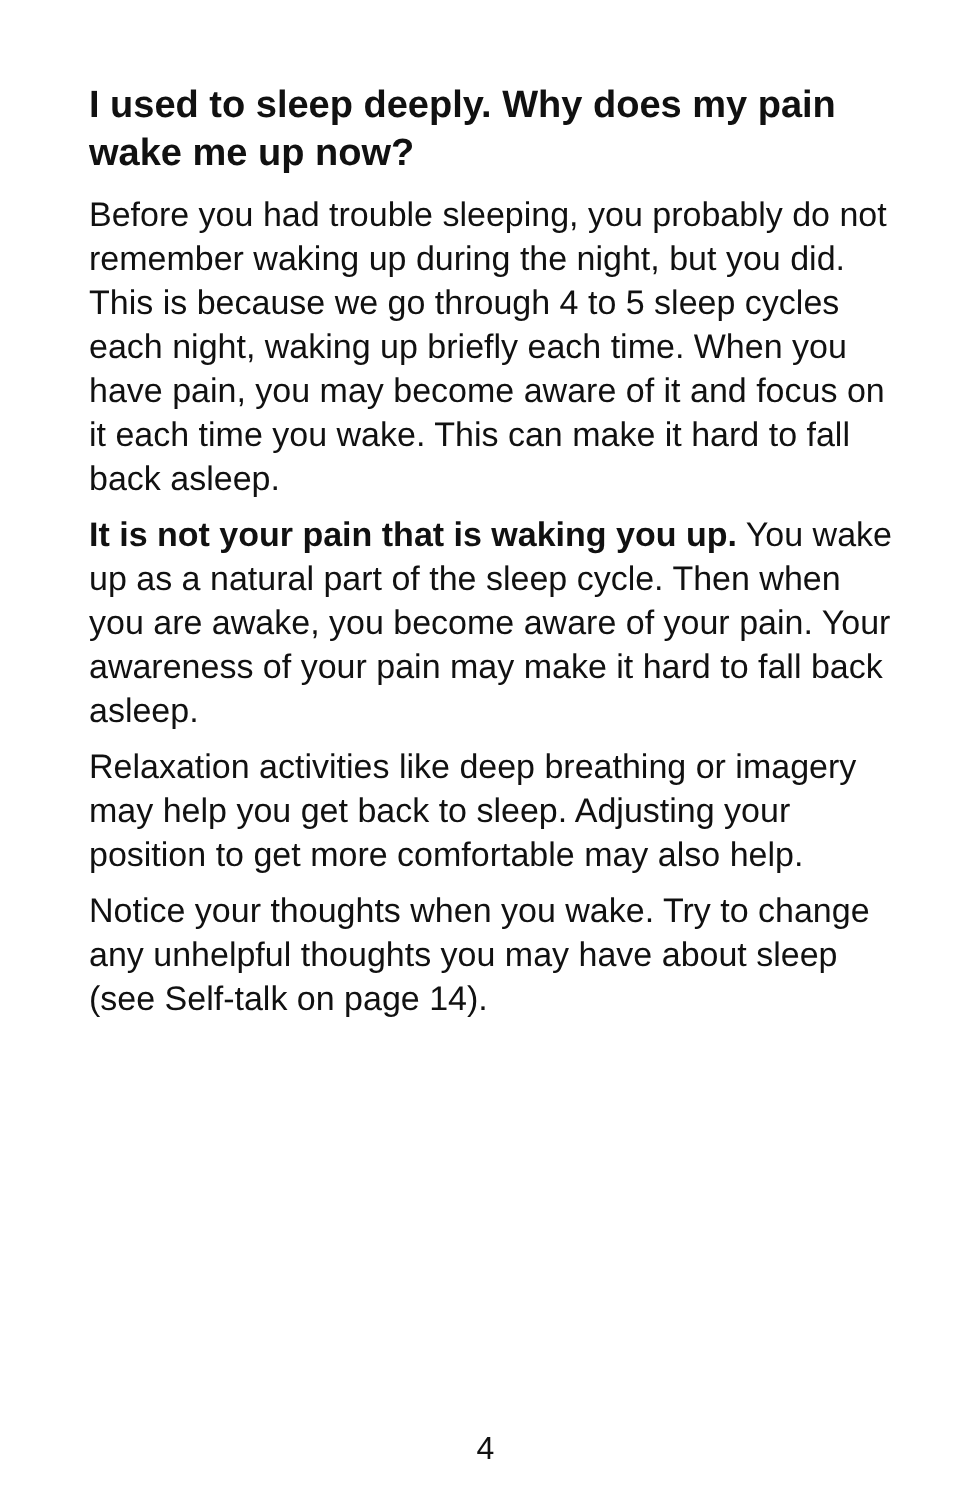I used to sleep deeply. Why does my pain wake me up now?
Before you had trouble sleeping, you probably do not remember waking up during the night, but you did. This is because we go through 4 to 5 sleep cycles each night, waking up briefly each time. When you have pain, you may become aware of it and focus on it each time you wake. This can make it hard to fall back asleep.
It is not your pain that is waking you up. You wake up as a natural part of the sleep cycle. Then when you are awake, you become aware of your pain. Your awareness of your pain may make it hard to fall back asleep.
Relaxation activities like deep breathing or imagery may help you get back to sleep. Adjusting your position to get more comfortable may also help.
Notice your thoughts when you wake. Try to change any unhelpful thoughts you may have about sleep (see Self-talk on page 14).
4